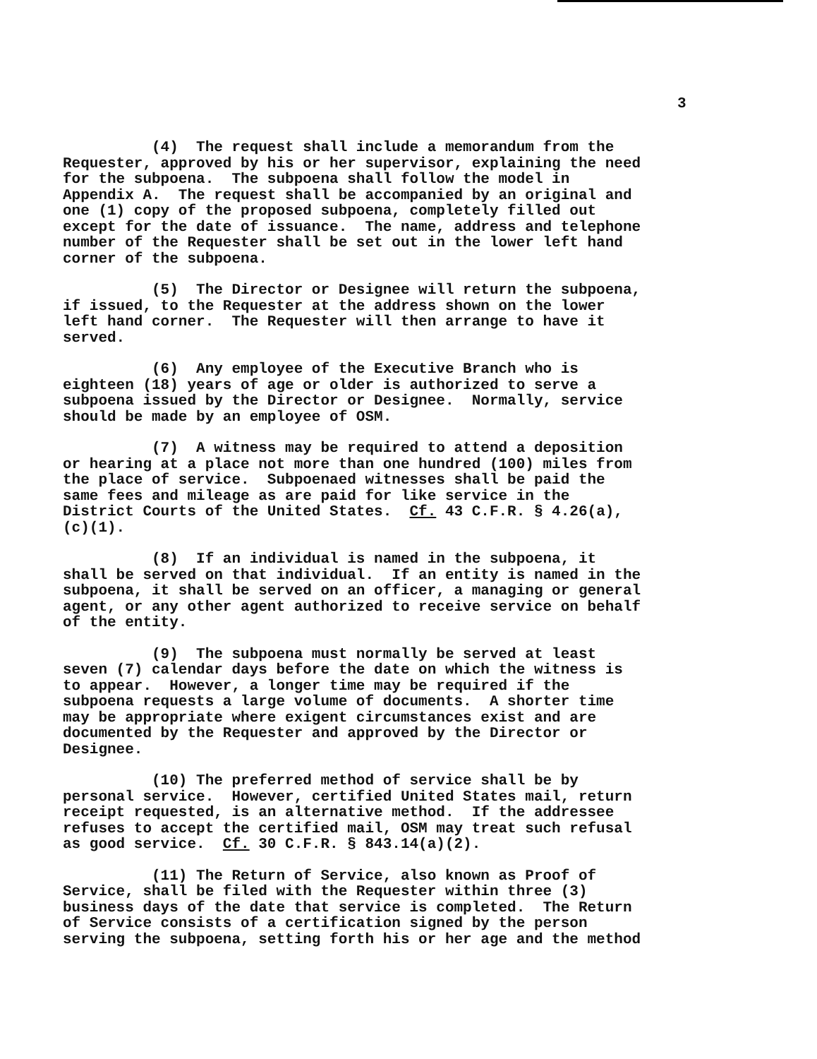3
(4) The request shall include a memorandum from the Requester, approved by his or her supervisor, explaining the need for the subpoena. The subpoena shall follow the model in Appendix A. The request shall be accompanied by an original and one (1) copy of the proposed subpoena, completely filled out except for the date of issuance. The name, address and telephone number of the Requester shall be set out in the lower left hand corner of the subpoena.
(5) The Director or Designee will return the subpoena, if issued, to the Requester at the address shown on the lower left hand corner. The Requester will then arrange to have it served.
(6) Any employee of the Executive Branch who is eighteen (18) years of age or older is authorized to serve a subpoena issued by the Director or Designee. Normally, service should be made by an employee of OSM.
(7) A witness may be required to attend a deposition or hearing at a place not more than one hundred (100) miles from the place of service. Subpoenaed witnesses shall be paid the same fees and mileage as are paid for like service in the District Courts of the United States. Cf. 43 C.F.R. § 4.26(a), (c)(1).
(8) If an individual is named in the subpoena, it shall be served on that individual. If an entity is named in the subpoena, it shall be served on an officer, a managing or general agent, or any other agent authorized to receive service on behalf of the entity.
(9) The subpoena must normally be served at least seven (7) calendar days before the date on which the witness is to appear. However, a longer time may be required if the subpoena requests a large volume of documents. A shorter time may be appropriate where exigent circumstances exist and are documented by the Requester and approved by the Director or Designee.
(10) The preferred method of service shall be by personal service. However, certified United States mail, return receipt requested, is an alternative method. If the addressee refuses to accept the certified mail, OSM may treat such refusal as good service. Cf. 30 C.F.R. § 843.14(a)(2).
(11) The Return of Service, also known as Proof of Service, shall be filed with the Requester within three (3) business days of the date that service is completed. The Return of Service consists of a certification signed by the person serving the subpoena, setting forth his or her age and the method